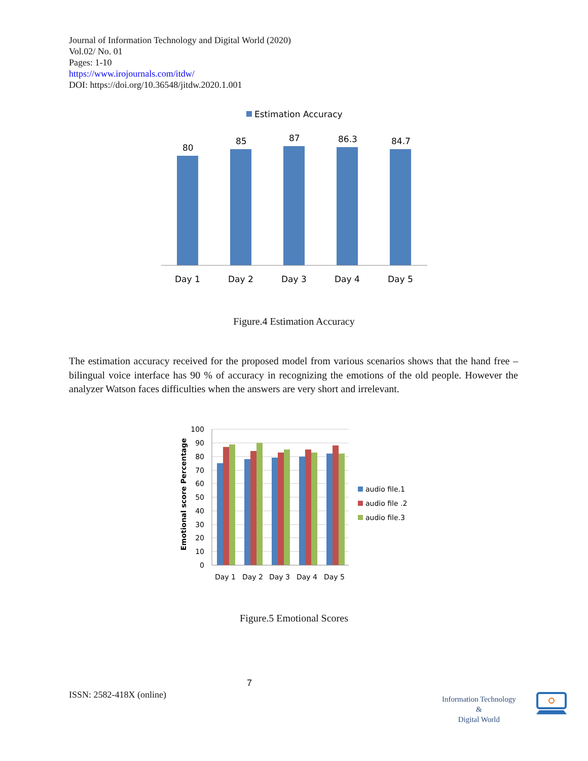Journal of Information Technology and Digital World (2020)
Vol.02/ No. 01
Pages: 1-10
https://www.irojournals.com/itdw/
DOI: https://doi.org/10.36548/jitdw.2020.1.001
Estimation Accuracy
80
85
87
86.3
84.7
Day 1
Day 2
Day 3
Day 4
Day 5
Figure.4 Estimation Accuracy
The estimation accuracy received for the proposed model from various scenarios shows that the hand free – bilingual voice interface has 90 % of accuracy in recognizing the emotions of the old people. However the analyzer Watson faces difficulties when the answers are very short and irrelevant.
100
90
80
70
60
50
40
30
20
10
0
Emotional score Percentage
Day 1
Day 2
Day 3
Day 4
Day 5
audio file.1
audio file .2
audio file.3
Figure.5 Emotional Scores
7
ISSN: 2582-418X (online)
Information Technology
&
Digital World